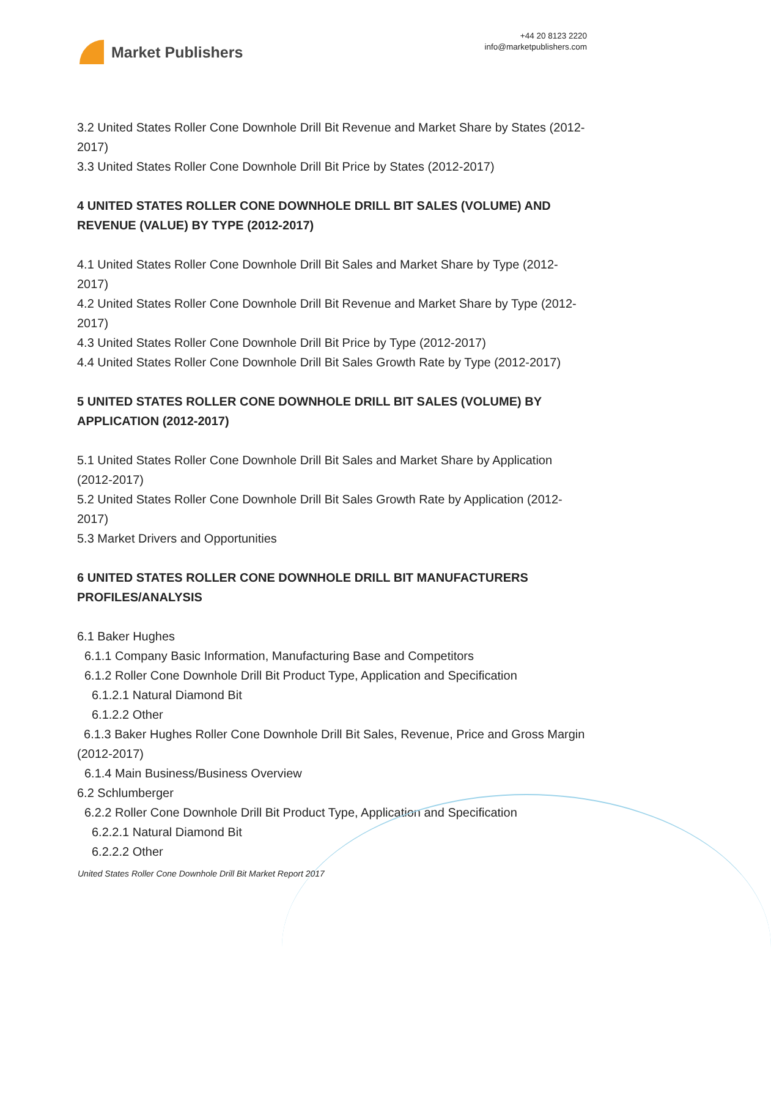Market Publishers
+44 20 8123 2220
info@marketpublishers.com
3.2 United States Roller Cone Downhole Drill Bit Revenue and Market Share by States (2012-2017)
3.3 United States Roller Cone Downhole Drill Bit Price by States (2012-2017)
4 UNITED STATES ROLLER CONE DOWNHOLE DRILL BIT SALES (VOLUME) AND REVENUE (VALUE) BY TYPE (2012-2017)
4.1 United States Roller Cone Downhole Drill Bit Sales and Market Share by Type (2012-2017)
4.2 United States Roller Cone Downhole Drill Bit Revenue and Market Share by Type (2012-2017)
4.3 United States Roller Cone Downhole Drill Bit Price by Type (2012-2017)
4.4 United States Roller Cone Downhole Drill Bit Sales Growth Rate by Type (2012-2017)
5 UNITED STATES ROLLER CONE DOWNHOLE DRILL BIT SALES (VOLUME) BY APPLICATION (2012-2017)
5.1 United States Roller Cone Downhole Drill Bit Sales and Market Share by Application (2012-2017)
5.2 United States Roller Cone Downhole Drill Bit Sales Growth Rate by Application (2012-2017)
5.3 Market Drivers and Opportunities
6 UNITED STATES ROLLER CONE DOWNHOLE DRILL BIT MANUFACTURERS PROFILES/ANALYSIS
6.1 Baker Hughes
6.1.1 Company Basic Information, Manufacturing Base and Competitors
6.1.2 Roller Cone Downhole Drill Bit Product Type, Application and Specification
6.1.2.1 Natural Diamond Bit
6.1.2.2 Other
6.1.3 Baker Hughes Roller Cone Downhole Drill Bit Sales, Revenue, Price and Gross Margin (2012-2017)
6.1.4 Main Business/Business Overview
6.2 Schlumberger
6.2.2 Roller Cone Downhole Drill Bit Product Type, Application and Specification
6.2.2.1 Natural Diamond Bit
6.2.2.2 Other
United States Roller Cone Downhole Drill Bit Market Report 2017